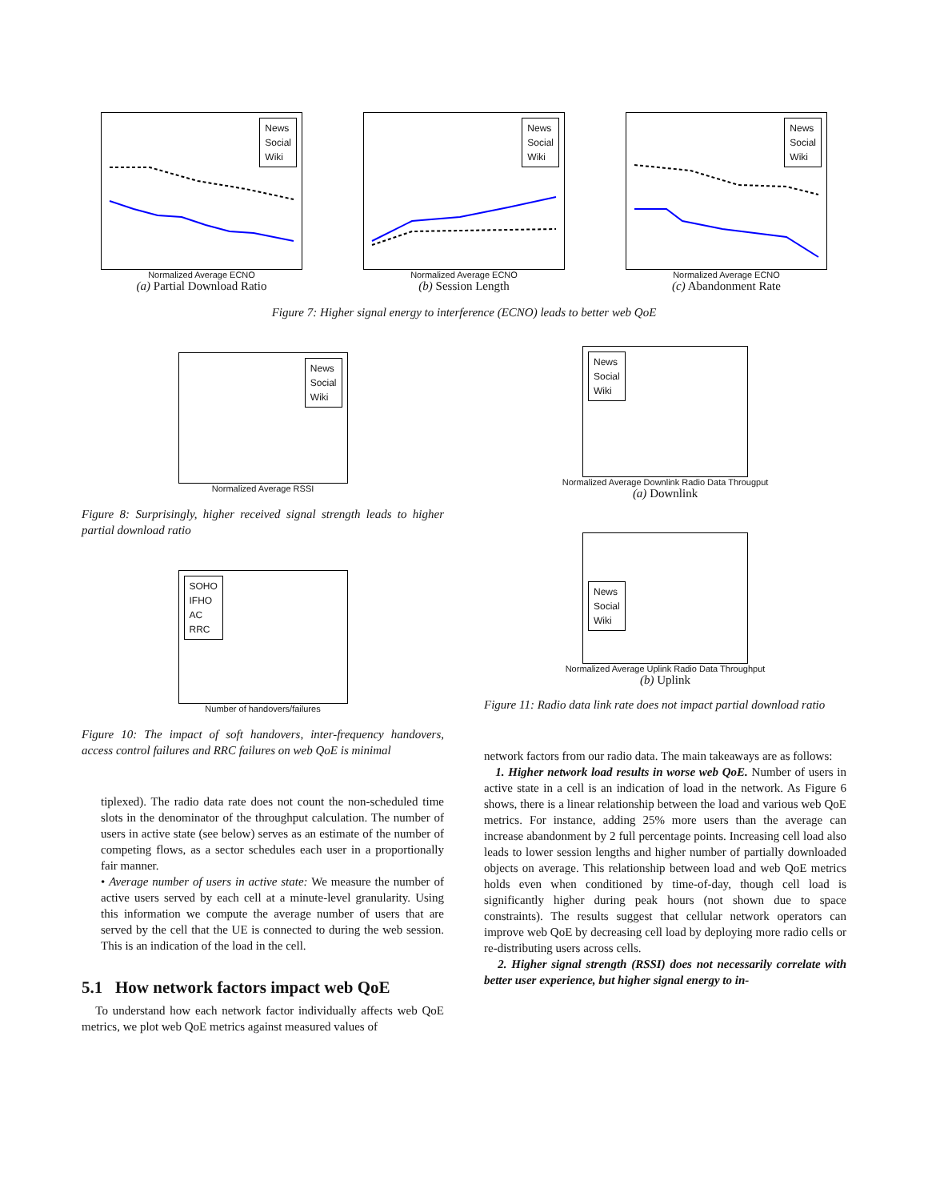News
Social
Wiki
Normalized Average ECNO
(a) Partial Download Ratio
News
Social
Wiki
Normalized Average ECNO
(b) Session Length
News
Social
Wiki
Normalized Average ECNO
(c) Abandonment Rate
Figure 7: Higher signal energy to interference (ECNO) leads to better web QoE
News
Social
Wiki
Normalized Average RSSI
Figure 8: Surprisingly, higher received signal strength leads to higher partial download ratio
SOHO
IFHO
AC
RRC
Number of handovers/failures
Figure 10: The impact of soft handovers, inter-frequency handovers, access control failures and RRC failures on web QoE is minimal
tiplexed). The radio data rate does not count the non-scheduled time slots in the denominator of the throughput calculation. The number of users in active state (see below) serves as an estimate of the number of competing flows, as a sector schedules each user in a proportionally fair manner.
• Average number of users in active state: We measure the number of active users served by each cell at a minute-level granularity. Using this information we compute the average number of users that are served by the cell that the UE is connected to during the web session. This is an indication of the load in the cell.
5.1 How network factors impact web QoE
To understand how each network factor individually affects web QoE metrics, we plot web QoE metrics against measured values of
News
Social
Wiki
Normalized Average Downlink Radio Data Througput
(a) Downlink
News
Social
Wiki
Normalized Average Uplink Radio Data Throughput
(b) Uplink
Figure 11: Radio data link rate does not impact partial download ratio
network factors from our radio data. The main takeaways are as follows:
1. Higher network load results in worse web QoE. Number of users in active state in a cell is an indication of load in the network. As Figure 6 shows, there is a linear relationship between the load and various web QoE metrics. For instance, adding 25% more users than the average can increase abandonment by 2 full percentage points. Increasing cell load also leads to lower session lengths and higher number of partially downloaded objects on average. This relationship between load and web QoE metrics holds even when conditioned by time-of-day, though cell load is significantly higher during peak hours (not shown due to space constraints). The results suggest that cellular network operators can improve web QoE by decreasing cell load by deploying more radio cells or re-distributing users across cells.
2. Higher signal strength (RSSI) does not necessarily correlate with better user experience, but higher signal energy to in-